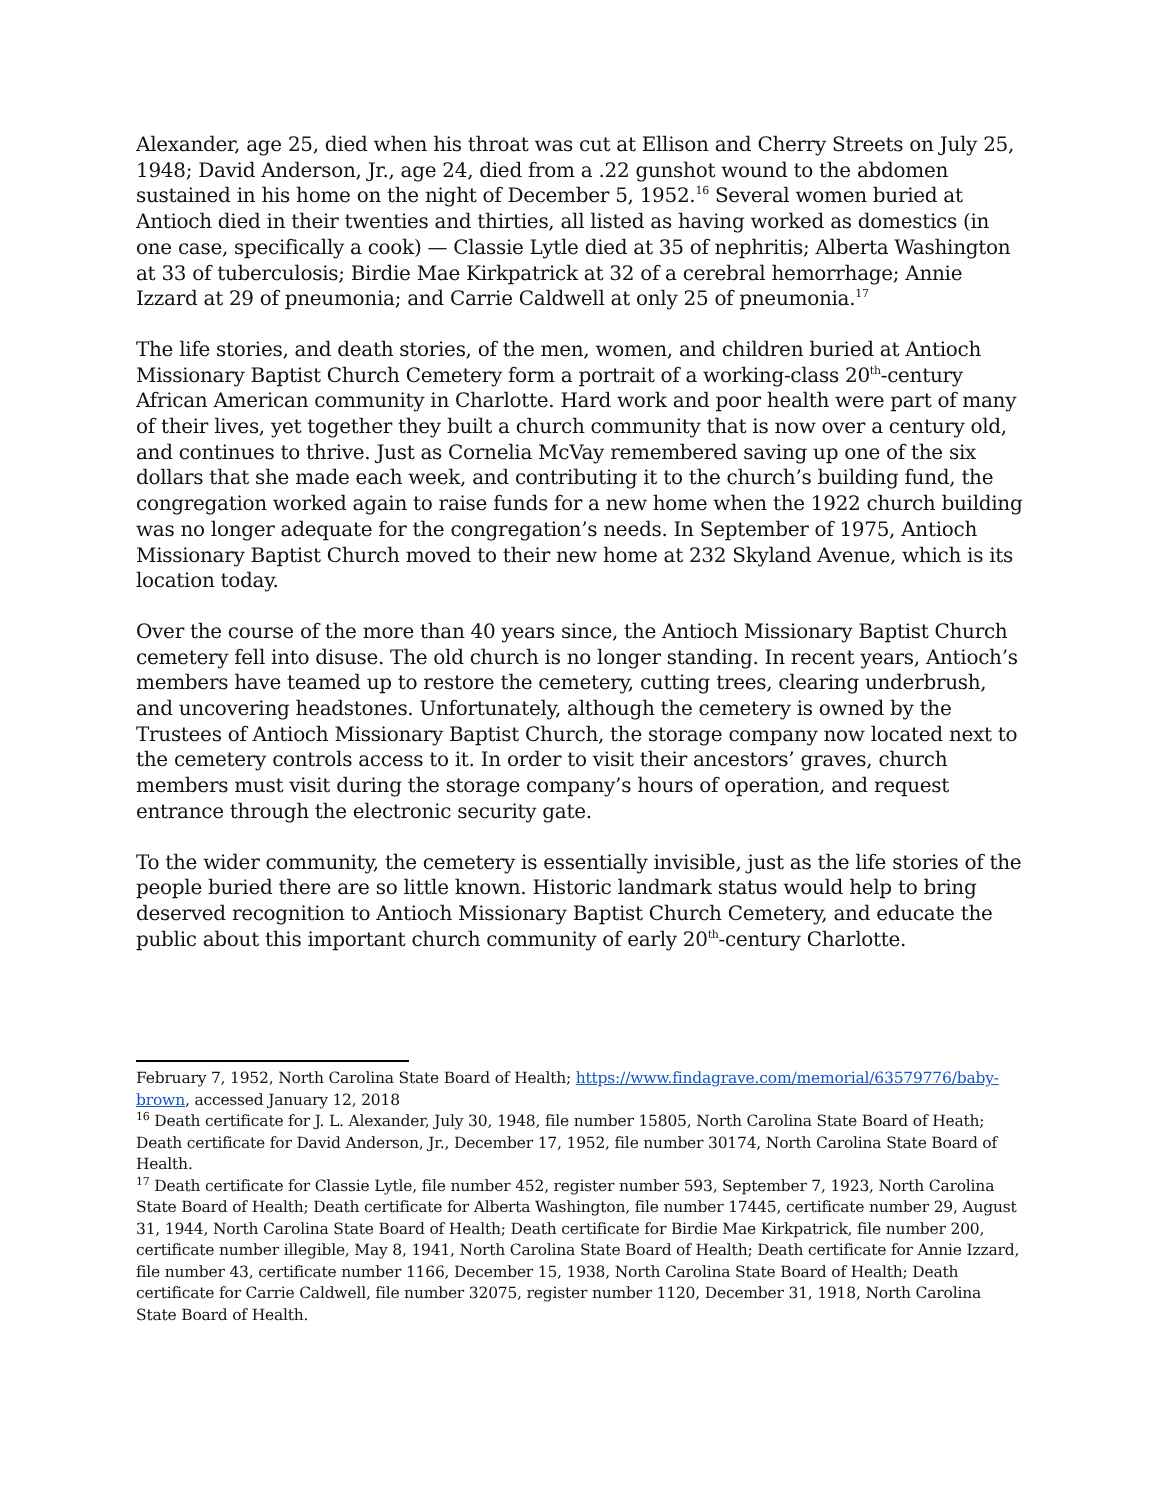Alexander, age 25, died when his throat was cut at Ellison and Cherry Streets on July 25, 1948; David Anderson, Jr., age 24, died from a .22 gunshot wound to the abdomen sustained in his home on the night of December 5, 1952.<sup>16</sup> Several women buried at Antioch died in their twenties and thirties, all listed as having worked as domestics (in one case, specifically a cook) — Classie Lytle died at 35 of nephritis; Alberta Washington at 33 of tuberculosis; Birdie Mae Kirkpatrick at 32 of a cerebral hemorrhage; Annie Izzard at 29 of pneumonia; and Carrie Caldwell at only 25 of pneumonia.<sup>17</sup>
The life stories, and death stories, of the men, women, and children buried at Antioch Missionary Baptist Church Cemetery form a portrait of a working-class 20<sup>th</sup>-century African American community in Charlotte. Hard work and poor health were part of many of their lives, yet together they built a church community that is now over a century old, and continues to thrive. Just as Cornelia McVay remembered saving up one of the six dollars that she made each week, and contributing it to the church’s building fund, the congregation worked again to raise funds for a new home when the 1922 church building was no longer adequate for the congregation’s needs. In September of 1975, Antioch Missionary Baptist Church moved to their new home at 232 Skyland Avenue, which is its location today.
Over the course of the more than 40 years since, the Antioch Missionary Baptist Church cemetery fell into disuse. The old church is no longer standing. In recent years, Antioch’s members have teamed up to restore the cemetery, cutting trees, clearing underbrush, and uncovering headstones. Unfortunately, although the cemetery is owned by the Trustees of Antioch Missionary Baptist Church, the storage company now located next to the cemetery controls access to it. In order to visit their ancestors’ graves, church members must visit during the storage company’s hours of operation, and request entrance through the electronic security gate.
To the wider community, the cemetery is essentially invisible, just as the life stories of the people buried there are so little known. Historic landmark status would help to bring deserved recognition to Antioch Missionary Baptist Church Cemetery, and educate the public about this important church community of early 20<sup>th</sup>-century Charlotte.
February 7, 1952, North Carolina State Board of Health; https://www.findagrave.com/memorial/63579776/baby-brown, accessed January 12, 2018
<sup>16</sup> Death certificate for J. L. Alexander, July 30, 1948, file number 15805, North Carolina State Board of Heath; Death certificate for David Anderson, Jr., December 17, 1952, file number 30174, North Carolina State Board of Health.
<sup>17</sup> Death certificate for Classie Lytle, file number 452, register number 593, September 7, 1923, North Carolina State Board of Health; Death certificate for Alberta Washington, file number 17445, certificate number 29, August 31, 1944, North Carolina State Board of Health; Death certificate for Birdie Mae Kirkpatrick, file number 200, certificate number illegible, May 8, 1941, North Carolina State Board of Health; Death certificate for Annie Izzard, file number 43, certificate number 1166, December 15, 1938, North Carolina State Board of Health; Death certificate for Carrie Caldwell, file number 32075, register number 1120, December 31, 1918, North Carolina State Board of Health.